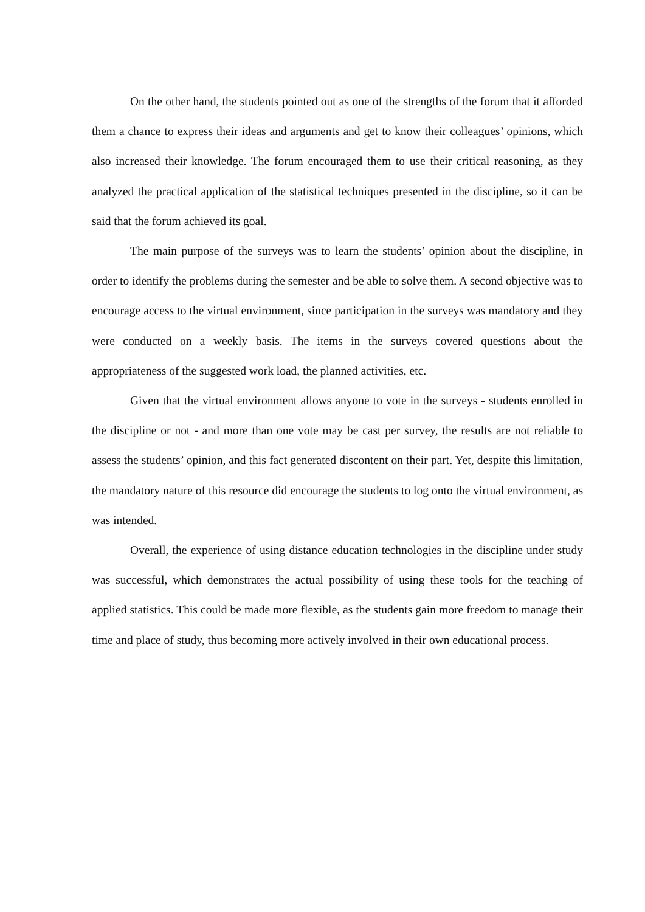On the other hand, the students pointed out as one of the strengths of the forum that it afforded them a chance to express their ideas and arguments and get to know their colleagues’ opinions, which also increased their knowledge. The forum encouraged them to use their critical reasoning, as they analyzed the practical application of the statistical techniques presented in the discipline, so it can be said that the forum achieved its goal.
The main purpose of the surveys was to learn the students’ opinion about the discipline, in order to identify the problems during the semester and be able to solve them. A second objective was to encourage access to the virtual environment, since participation in the surveys was mandatory and they were conducted on a weekly basis. The items in the surveys covered questions about the appropriateness of the suggested work load, the planned activities, etc.
Given that the virtual environment allows anyone to vote in the surveys - students enrolled in the discipline or not - and more than one vote may be cast per survey, the results are not reliable to assess the students’ opinion, and this fact generated discontent on their part. Yet, despite this limitation, the mandatory nature of this resource did encourage the students to log onto the virtual environment, as was intended.
Overall, the experience of using distance education technologies in the discipline under study was successful, which demonstrates the actual possibility of using these tools for the teaching of applied statistics. This could be made more flexible, as the students gain more freedom to manage their time and place of study, thus becoming more actively involved in their own educational process.